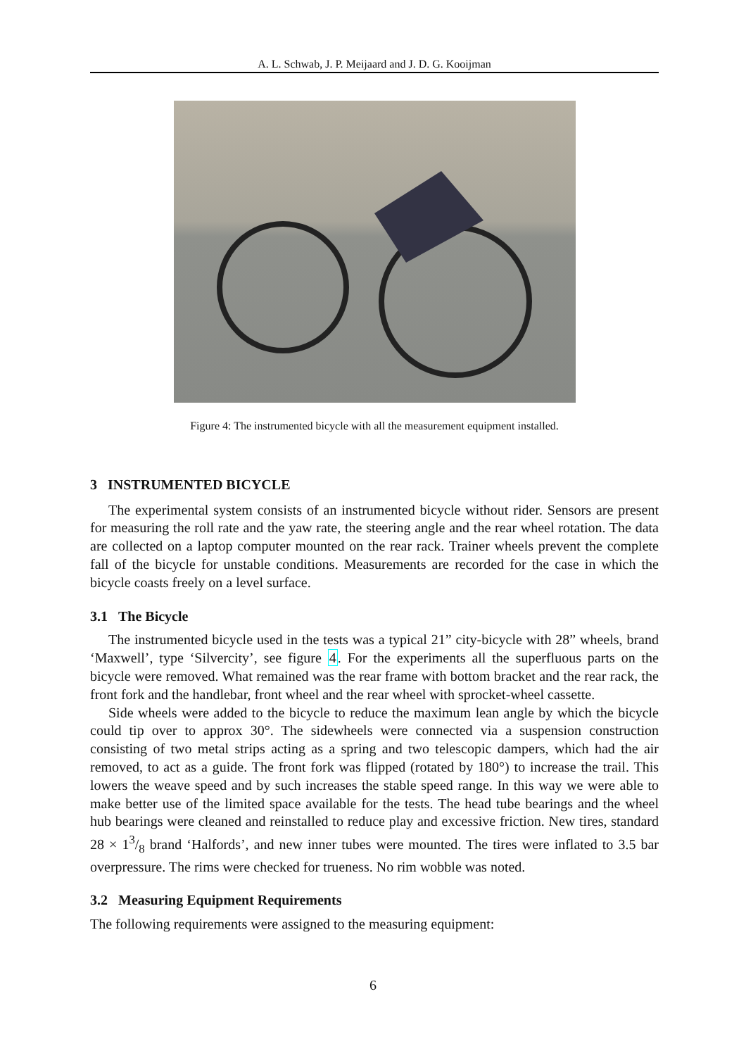A. L. Schwab, J. P. Meijaard and J. D. G. Kooijman
Figure 4: The instrumented bicycle with all the measurement equipment installed.
3 INSTRUMENTED BICYCLE
The experimental system consists of an instrumented bicycle without rider. Sensors are present for measuring the roll rate and the yaw rate, the steering angle and the rear wheel rotation. The data are collected on a laptop computer mounted on the rear rack. Trainer wheels prevent the complete fall of the bicycle for unstable conditions. Measurements are recorded for the case in which the bicycle coasts freely on a level surface.
3.1 The Bicycle
The instrumented bicycle used in the tests was a typical 21” city-bicycle with 28” wheels, brand ‘Maxwell’, type ‘Silvercity’, see figure 4. For the experiments all the superfluous parts on the bicycle were removed. What remained was the rear frame with bottom bracket and the rear rack, the front fork and the handlebar, front wheel and the rear wheel with sprocket-wheel cassette.
Side wheels were added to the bicycle to reduce the maximum lean angle by which the bicycle could tip over to approx 30°. The sidewheels were connected via a suspension construction consisting of two metal strips acting as a spring and two telescopic dampers, which had the air removed, to act as a guide. The front fork was flipped (rotated by 180°) to increase the trail. This lowers the weave speed and by such increases the stable speed range. In this way we were able to make better use of the limited space available for the tests. The head tube bearings and the wheel hub bearings were cleaned and reinstalled to reduce play and excessive friction. New tires, standard 28 × 13/8 brand ‘Halfords’, and new inner tubes were mounted. The tires were inflated to 3.5 bar overpressure. The rims were checked for trueness. No rim wobble was noted.
3.2 Measuring Equipment Requirements
The following requirements were assigned to the measuring equipment:
6